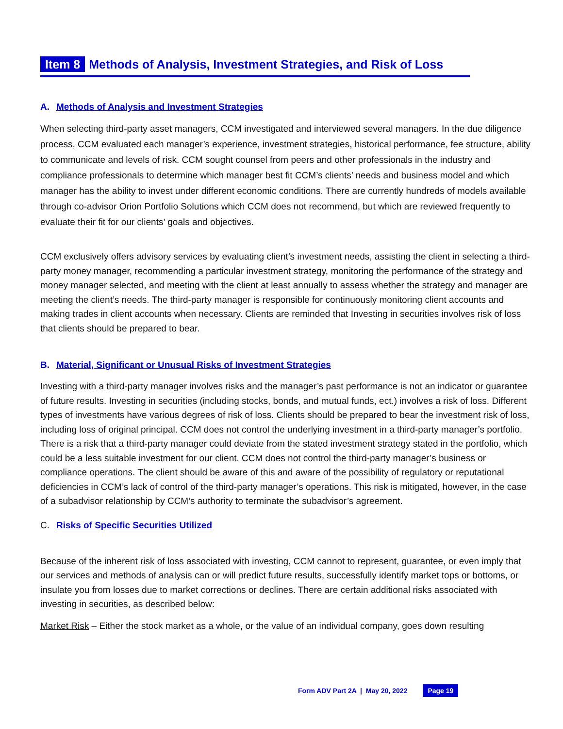Item 8 Methods of Analysis, Investment Strategies, and Risk of Loss
A. Methods of Analysis and Investment Strategies
When selecting third-party asset managers, CCM investigated and interviewed several managers. In the due diligence process, CCM evaluated each manager’s experience, investment strategies, historical performance, fee structure, ability to communicate and levels of risk. CCM sought counsel from peers and other professionals in the industry and compliance professionals to determine which manager best fit CCM’s clients’ needs and business model and which manager has the ability to invest under different economic conditions. There are currently hundreds of models available through co-advisor Orion Portfolio Solutions which CCM does not recommend, but which are reviewed frequently to evaluate their fit for our clients’ goals and objectives.
CCM exclusively offers advisory services by evaluating client’s investment needs, assisting the client in selecting a third-party money manager, recommending a particular investment strategy, monitoring the performance of the strategy and money manager selected, and meeting with the client at least annually to assess whether the strategy and manager are meeting the client’s needs. The third-party manager is responsible for continuously monitoring client accounts and making trades in client accounts when necessary. Clients are reminded that Investing in securities involves risk of loss that clients should be prepared to bear.
B. Material, Significant or Unusual Risks of Investment Strategies
Investing with a third-party manager involves risks and the manager’s past performance is not an indicator or guarantee of future results. Investing in securities (including stocks, bonds, and mutual funds, ect.) involves a risk of loss. Different types of investments have various degrees of risk of loss. Clients should be prepared to bear the investment risk of loss, including loss of original principal. CCM does not control the underlying investment in a third-party manager’s portfolio. There is a risk that a third-party manager could deviate from the stated investment strategy stated in the portfolio, which could be a less suitable investment for our client. CCM does not control the third-party manager’s business or compliance operations. The client should be aware of this and aware of the possibility of regulatory or reputational deficiencies in CCM’s lack of control of the third-party manager’s operations. This risk is mitigated, however, in the case of a subadvisor relationship by CCM’s authority to terminate the subadvisor’s agreement.
C. Risks of Specific Securities Utilized
Because of the inherent risk of loss associated with investing, CCM cannot to represent, guarantee, or even imply that our services and methods of analysis can or will predict future results, successfully identify market tops or bottoms, or insulate you from losses due to market corrections or declines. There are certain additional risks associated with investing in securities, as described below:
Market Risk – Either the stock market as a whole, or the value of an individual company, goes down resulting
Form ADV Part 2A | May 20, 2022 Page 19